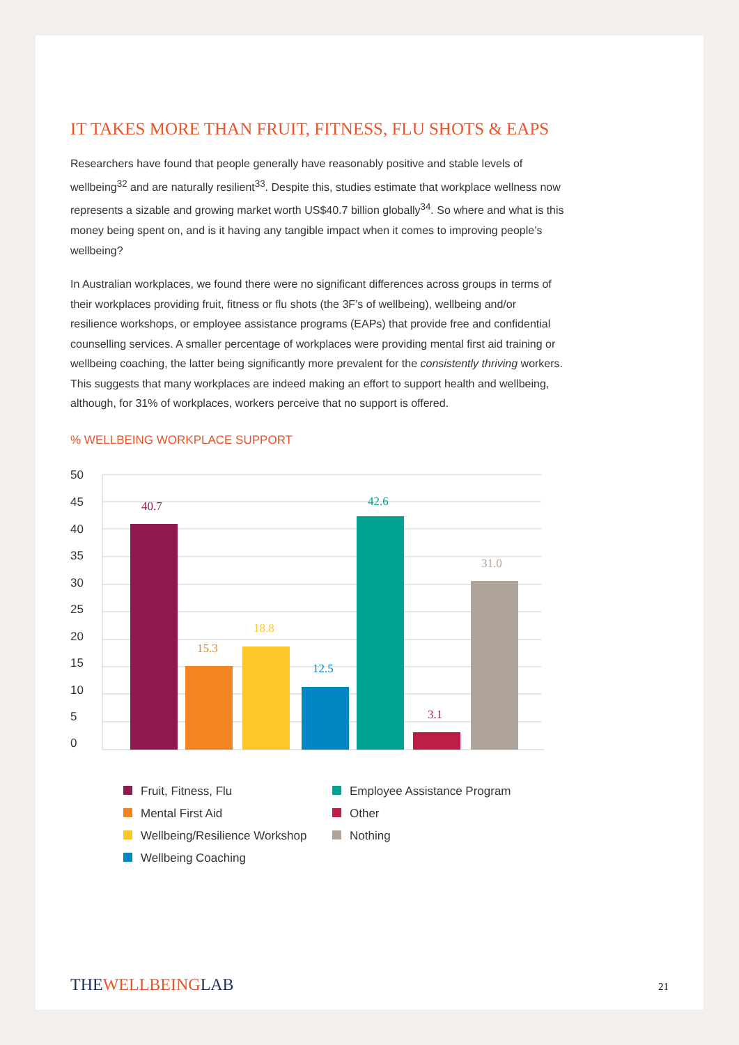IT TAKES MORE THAN FRUIT, FITNESS, FLU SHOTS & EAPS
Researchers have found that people generally have reasonably positive and stable levels of wellbeing<sup>32</sup> and are naturally resilient<sup>33</sup>. Despite this, studies estimate that workplace wellness now represents a sizable and growing market worth US$40.7 billion globally<sup>34</sup>. So where and what is this money being spent on, and is it having any tangible impact when it comes to improving people’s wellbeing?
In Australian workplaces, we found there were no significant differences across groups in terms of their workplaces providing fruit, fitness or flu shots (the 3F’s of wellbeing), wellbeing and/or resilience workshops, or employee assistance programs (EAPs) that provide free and confidential counselling services. A smaller percentage of workplaces were providing mental first aid training or wellbeing coaching, the latter being significantly more prevalent for the consistently thriving workers. This suggests that many workplaces are indeed making an effort to support health and wellbeing, although, for 31% of workplaces, workers perceive that no support is offered.
% WELLBEING WORKPLACE SUPPORT
50
45
40
35
30
25
20
15
10
5
0
40.7
15.3
18.8
12.5
42.6
3.1
31.0
Fruit, Fitness, Flu
Employee Assistance Program
Mental First Aid
Other
Wellbeing/Resilience Workshop
Nothing
Wellbeing Coaching
THEWELLBEINGLAB 21